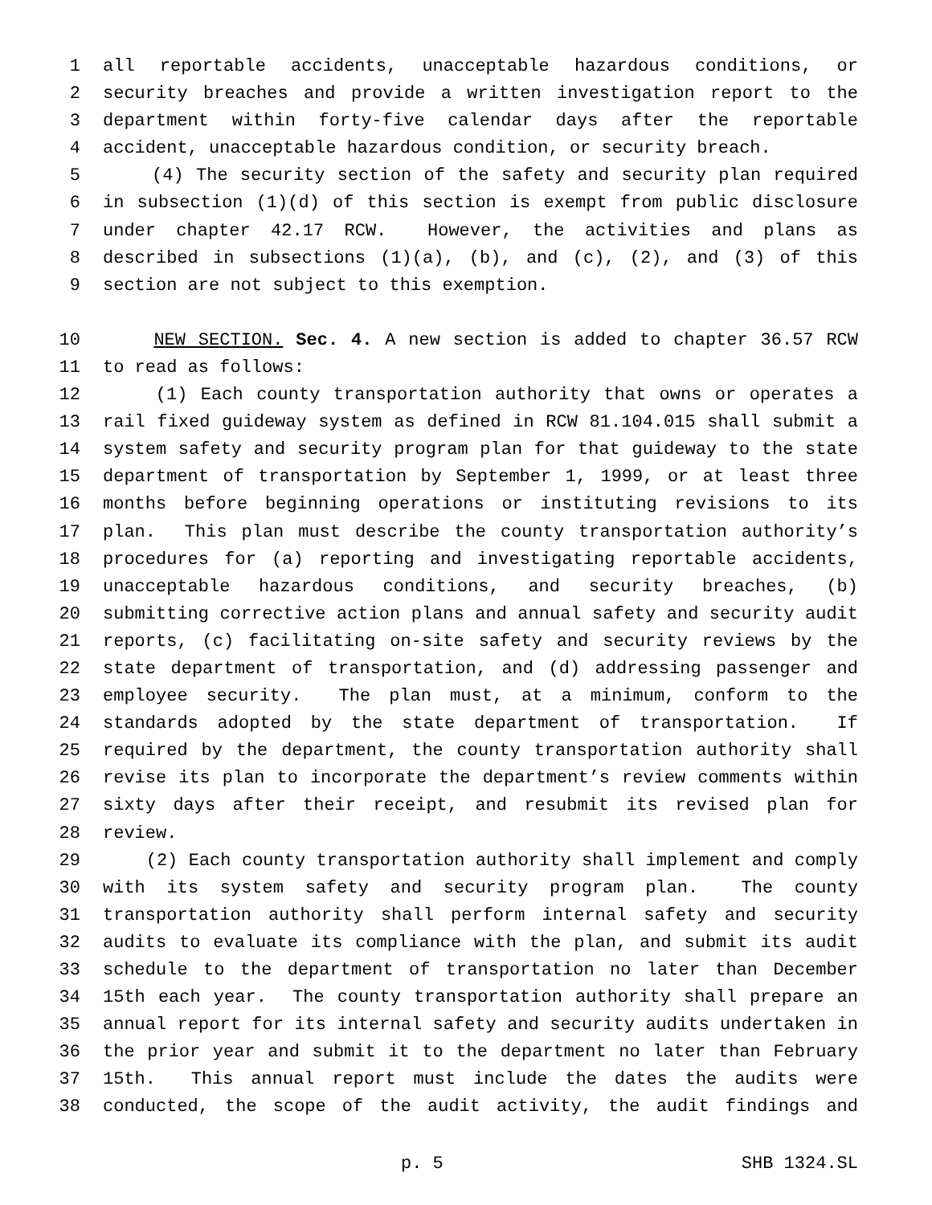1 all reportable accidents, unacceptable hazardous conditions, or
2 security breaches and provide a written investigation report to the
3 department within forty-five calendar days after the reportable
4 accident, unacceptable hazardous condition, or security breach.
5 (4) The security section of the safety and security plan required
6 in subsection (1)(d) of this section is exempt from public disclosure
7 under chapter 42.17 RCW. However, the activities and plans as
8 described in subsections (1)(a), (b), and (c), (2), and (3) of this
9 section are not subject to this exemption.
10 NEW SECTION. Sec. 4. A new section is added to chapter 36.57 RCW
11 to read as follows:
12 (1) Each county transportation authority that owns or operates a
13 rail fixed guideway system as defined in RCW 81.104.015 shall submit a
14 system safety and security program plan for that guideway to the state
15 department of transportation by September 1, 1999, or at least three
16 months before beginning operations or instituting revisions to its
17 plan. This plan must describe the county transportation authority’s
18 procedures for (a) reporting and investigating reportable accidents,
19 unacceptable hazardous conditions, and security breaches, (b)
20 submitting corrective action plans and annual safety and security audit
21 reports, (c) facilitating on-site safety and security reviews by the
22 state department of transportation, and (d) addressing passenger and
23 employee security. The plan must, at a minimum, conform to the
24 standards adopted by the state department of transportation. If
25 required by the department, the county transportation authority shall
26 revise its plan to incorporate the department’s review comments within
27 sixty days after their receipt, and resubmit its revised plan for
28 review.
29 (2) Each county transportation authority shall implement and comply
30 with its system safety and security program plan. The county
31 transportation authority shall perform internal safety and security
32 audits to evaluate its compliance with the plan, and submit its audit
33 schedule to the department of transportation no later than December
34 15th each year. The county transportation authority shall prepare an
35 annual report for its internal safety and security audits undertaken in
36 the prior year and submit it to the department no later than February
37 15th. This annual report must include the dates the audits were
38 conducted, the scope of the audit activity, the audit findings and
p. 5 SHB 1324.SL